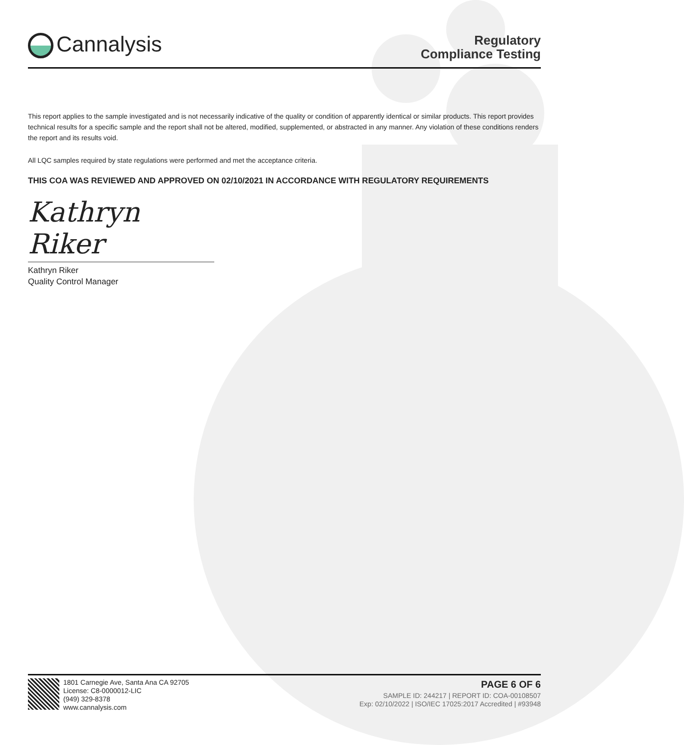Cannalysis
Regulatory
Compliance Testing
This report applies to the sample investigated and is not necessarily indicative of the quality or condition of apparently identical or similar products. This report provides technical results for a specific sample and the report shall not be altered, modified, supplemented, or abstracted in any manner. Any violation of these conditions renders the report and its results void.
All LQC samples required by state regulations were performed and met the acceptance criteria.
THIS COA WAS REVIEWED AND APPROVED ON 02/10/2021 IN ACCORDANCE WITH REGULATORY REQUIREMENTS
Kathryn Riker
Kathryn Riker
Quality Control Manager
1801 Carnegie Ave, Santa Ana CA 92705
License: C8-0000012-LIC
(949) 329-8378
www.cannalysis.com
PAGE 6 OF 6
SAMPLE ID: 244217 | REPORT ID: COA-00108507
Exp: 02/10/2022 | ISO/IEC 17025:2017 Accredited | #93948